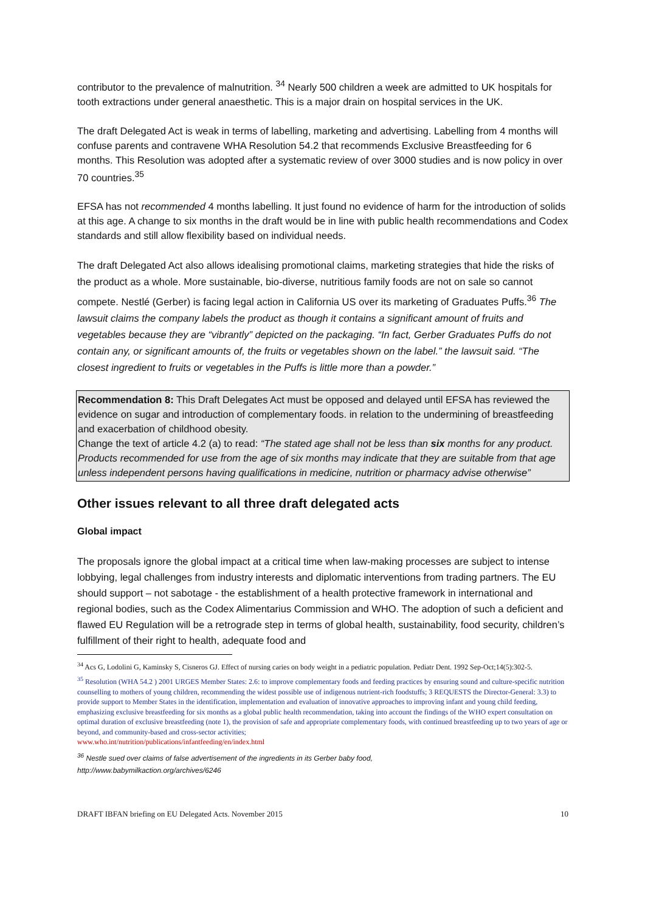contributor to the prevalence of malnutrition. <sup>34</sup> Nearly 500 children a week are admitted to UK hospitals for tooth extractions under general anaesthetic. This is a major drain on hospital services in the UK.
The draft Delegated Act is weak in terms of labelling, marketing and advertising. Labelling from 4 months will confuse parents and contravene WHA Resolution 54.2 that recommends Exclusive Breastfeeding for 6 months. This Resolution was adopted after a systematic review of over 3000 studies and is now policy in over 70 countries.<sup>35</sup>
EFSA has not recommended 4 months labelling. It just found no evidence of harm for the introduction of solids at this age. A change to six months in the draft would be in line with public health recommendations and Codex standards and still allow flexibility based on individual needs.
The draft Delegated Act also allows idealising promotional claims, marketing strategies that hide the risks of the product as a whole. More sustainable, bio-diverse, nutritious family foods are not on sale so cannot compete. Nestlé (Gerber) is facing legal action in California US over its marketing of Graduates Puffs.<sup>36</sup> The lawsuit claims the company labels the product as though it contains a significant amount of fruits and vegetables because they are “vibrantly” depicted on the packaging. “In fact, Gerber Graduates Puffs do not contain any, or significant amounts of, the fruits or vegetables shown on the label.” the lawsuit said. “The closest ingredient to fruits or vegetables in the Puffs is little more than a powder.”
Recommendation 8: This Draft Delegates Act must be opposed and delayed until EFSA has reviewed the evidence on sugar and introduction of complementary foods. in relation to the undermining of breastfeeding and exacerbation of childhood obesity.
Change the text of article 4.2 (a) to read: “The stated age shall not be less than six months for any product. Products recommended for use from the age of six months may indicate that they are suitable from that age unless independent persons having qualifications in medicine, nutrition or pharmacy advise otherwise”
Other issues relevant to all three draft delegated acts
Global impact
The proposals ignore the global impact at a critical time when law-making processes are subject to intense lobbying, legal challenges from industry interests and diplomatic interventions from trading partners. The EU should support – not sabotage - the establishment of a health protective framework in international and regional bodies, such as the Codex Alimentarius Commission and WHO. The adoption of such a deficient and flawed EU Regulation will be a retrograde step in terms of global health, sustainability, food security, children’s fulfillment of their right to health, adequate food and
<sup>34</sup> Acs G, Lodolini G, Kaminsky S, Cisneros GJ. Effect of nursing caries on body weight in a pediatric population. Pediatr Dent. 1992 Sep-Oct;14(5):302-5.
<sup>35</sup> Resolution (WHA 54.2 ) 2001 URGES Member States: 2.6: to improve complementary foods and feeding practices by ensuring sound and culture-specific nutrition counselling to mothers of young children, recommending the widest possible use of indigenous nutrient-rich foodstuffs; 3 REQUESTS the Director-General: 3.3) to provide support to Member States in the identification, implementation and evaluation of innovative approaches to improving infant and young child feeding, emphasizing exclusive breastfeeding for six months as a global public health recommendation, taking into account the findings of the WHO expert consultation on optimal duration of exclusive breastfeeding (note 1), the provision of safe and appropriate complementary foods, with continued breastfeeding up to two years of age or beyond, and community-based and cross-sector activities;
www.who.int/nutrition/publications/infantfeeding/en/index.html
<sup>36</sup> Nestle sued over claims of false advertisement of the ingredients in its Gerber baby food,
http://www.babymilkaction.org/archives/6246
DRAFT IBFAN briefing on EU Delegated Acts. November 2015 10